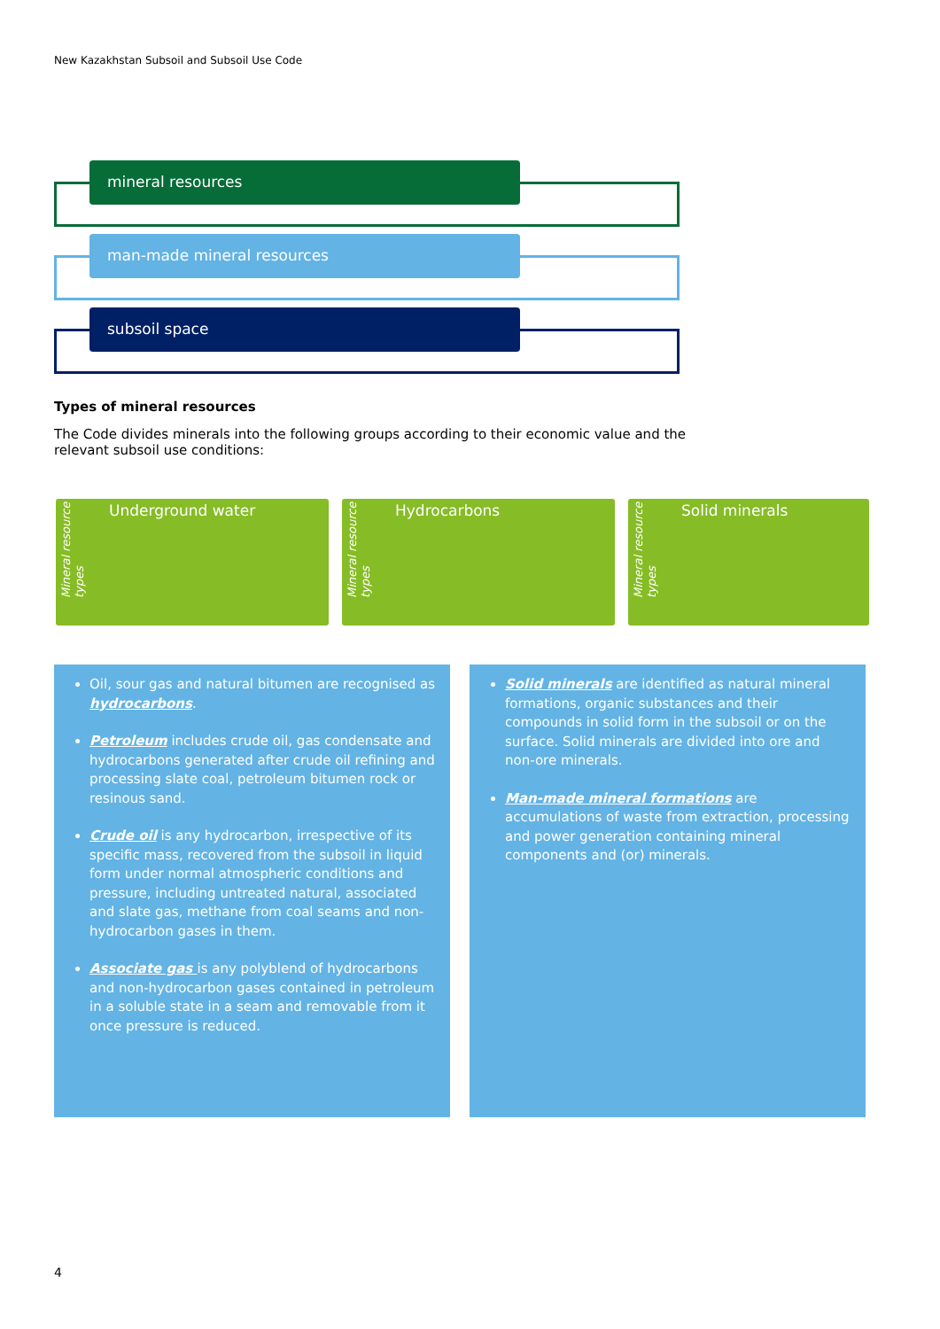New Kazakhstan Subsoil and Subsoil Use Code
mineral resources
man-made mineral resources
subsoil space
Types of mineral resources
The Code divides minerals into the following groups according to their economic value and the relevant subsoil use conditions:
Mineral resource types
Underground water
Mineral resource types
Hydrocarbons
Mineral resource types
Solid minerals
Oil, sour gas and natural bitumen are recognised as hydrocarbons.
Petroleum includes crude oil, gas condensate and hydrocarbons generated after crude oil refining and processing slate coal, petroleum bitumen rock or resinous sand.
Crude oil is any hydrocarbon, irrespective of its specific mass, recovered from the subsoil in liquid form under normal atmospheric conditions and pressure, including untreated natural, associated and slate gas, methane from coal seams and non-hydrocarbon gases in them.
Associate gas is any polyblend of hydrocarbons and non-hydrocarbon gases contained in petroleum in a soluble state in a seam and removable from it once pressure is reduced.
Solid minerals are identified as natural mineral formations, organic substances and their compounds in solid form in the subsoil or on the surface. Solid minerals are divided into ore and non-ore minerals.
Man-made mineral formations are accumulations of waste from extraction, processing and power generation containing mineral components and (or) minerals.
4